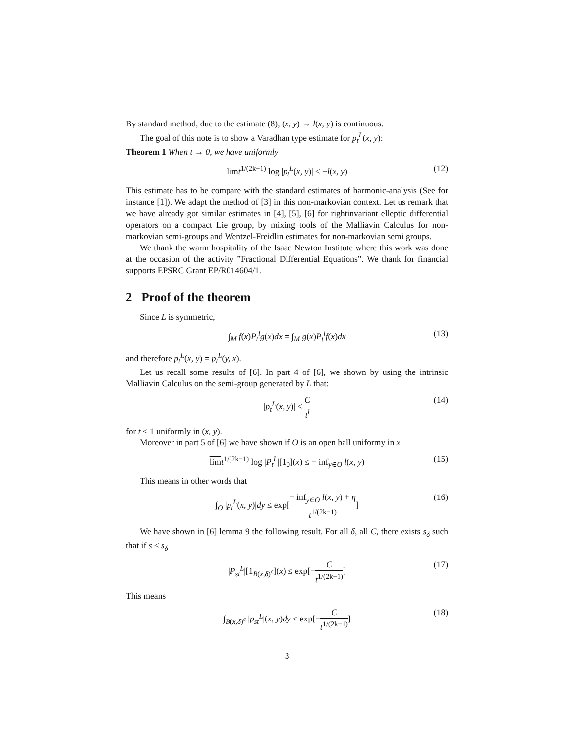By standard method, due to the estimate (8), (x, y) → l(x, y) is continuous.
The goal of this note is to show a Varadhan type estimate for p<sub>t</sub><sup>L</sup>(x, y):
Theorem 1 When t → 0, we have uniformly
lim t<sup>1/(2k−1)</sup> log |p<sub>t</sub><sup>L</sup>(x, y)| ≤ −l(x, y) (12)
This estimate has to be compare with the standard estimates of harmonic-analysis (See for instance [1]). We adapt the method of [3] in this non-markovian context. Let us remark that we have already got similar estimates in [4], [5], [6] for rightinvariant elleptic differential operators on a compact Lie group, by mixing tools of the Malliavin Calculus for non-markovian semi-groups and Wentzel-Freidlin estimates for non-markovian semi groups.
We thank the warm hospitality of the Isaac Newton Institute where this work was done at the occasion of the activity ”Fractional Differential Equations”. We thank for financial supports EPSRC Grant EP/R014604/1.
2 Proof of the theorem
Since L is symmetric,
∫<sub>M</sub> f(x)P<sub>t</sub><sup>l</sup>g(x)dx = ∫<sub>M</sub> g(x)P<sub>t</sub><sup>l</sup>f(x)dx (13)
and therefore p<sub>t</sub><sup>L</sup>(x, y) = p<sub>t</sub><sup>L</sup>(y, x).
Let us recall some results of [6]. In part 4 of [6], we shown by using the intrinsic Malliavin Calculus on the semi-group generated by L that:
|p<sub>t</sub><sup>L</sup>(x, y)| ≤ C t<sup>l</sup> (14)
for t ≤ 1 uniformly in (x, y).
Moreover in part 5 of [6] we have shown if O is an open ball uniformy in x
lim t<sup>1/(2k−1)</sup> log |P<sub>t</sub><sup>L</sup>|[1<sub>0</sub>](x) ≤ − inf<sub>y∈O</sub> l(x, y) (15)
This means in other words that
∫<sub>O</sub> |p<sub>t</sub><sup>L</sup>(x, y)|dy ≤ exp[− inf<sub>y∈O</sub> l(x, y) + η t<sup>1/(2k−1)</sup>] (16)
We have shown in [6] lemma 9 the following result. For all δ, all C, there exists s<sub>δ</sub> such that if s ≤ s<sub>δ</sub>
|P<sub>st</sub><sup>L</sup>|[1<sub>B(x,δ)<sup>c</sup></sub>](x) ≤ exp[−C t<sup>1/(2k−1)</sup>] (17)
This means
∫<sub>B(x,δ)<sup>c</sup></sub> |p<sub>st</sub><sup>L</sup>|(x, y)dy ≤ exp[−C t<sup>1/(2k−1)</sup>] (18)
3